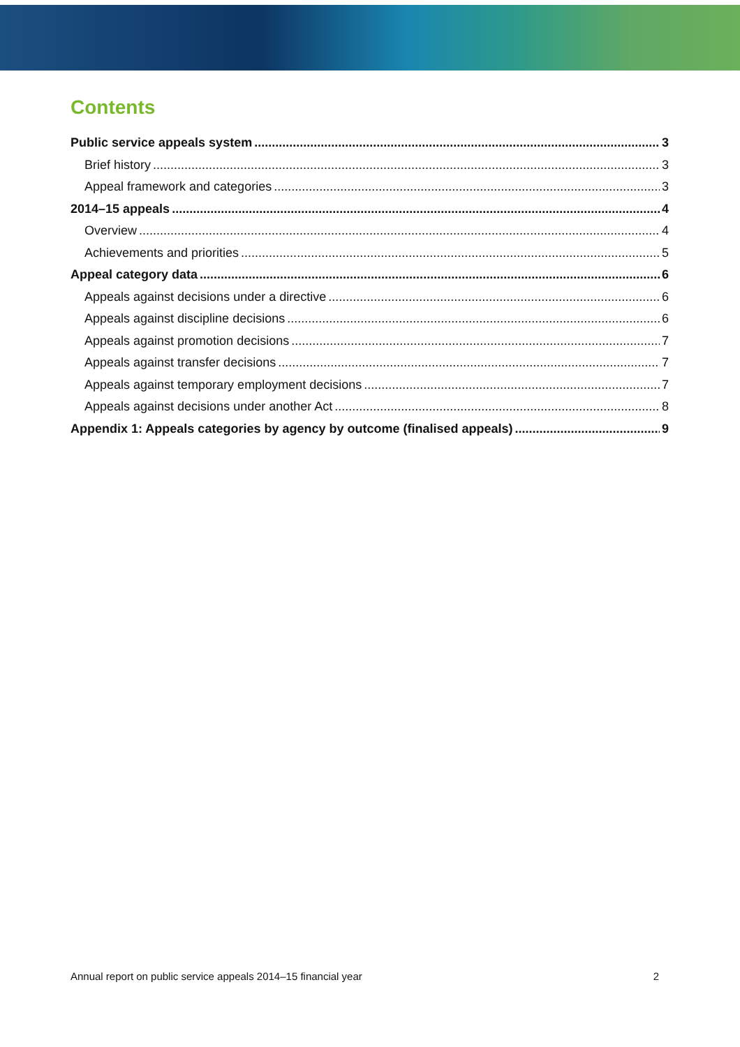Contents
Public service appeals system 3
Brief history 3
Appeal framework and categories 3
2014–15 appeals 4
Overview 4
Achievements and priorities 5
Appeal category data 6
Appeals against decisions under a directive 6
Appeals against discipline decisions 6
Appeals against promotion decisions 7
Appeals against transfer decisions 7
Appeals against temporary employment decisions 7
Appeals against decisions under another Act 8
Appendix 1: Appeals categories by agency by outcome (finalised appeals) 9
Annual report on public service appeals 2014–15 financial year 2